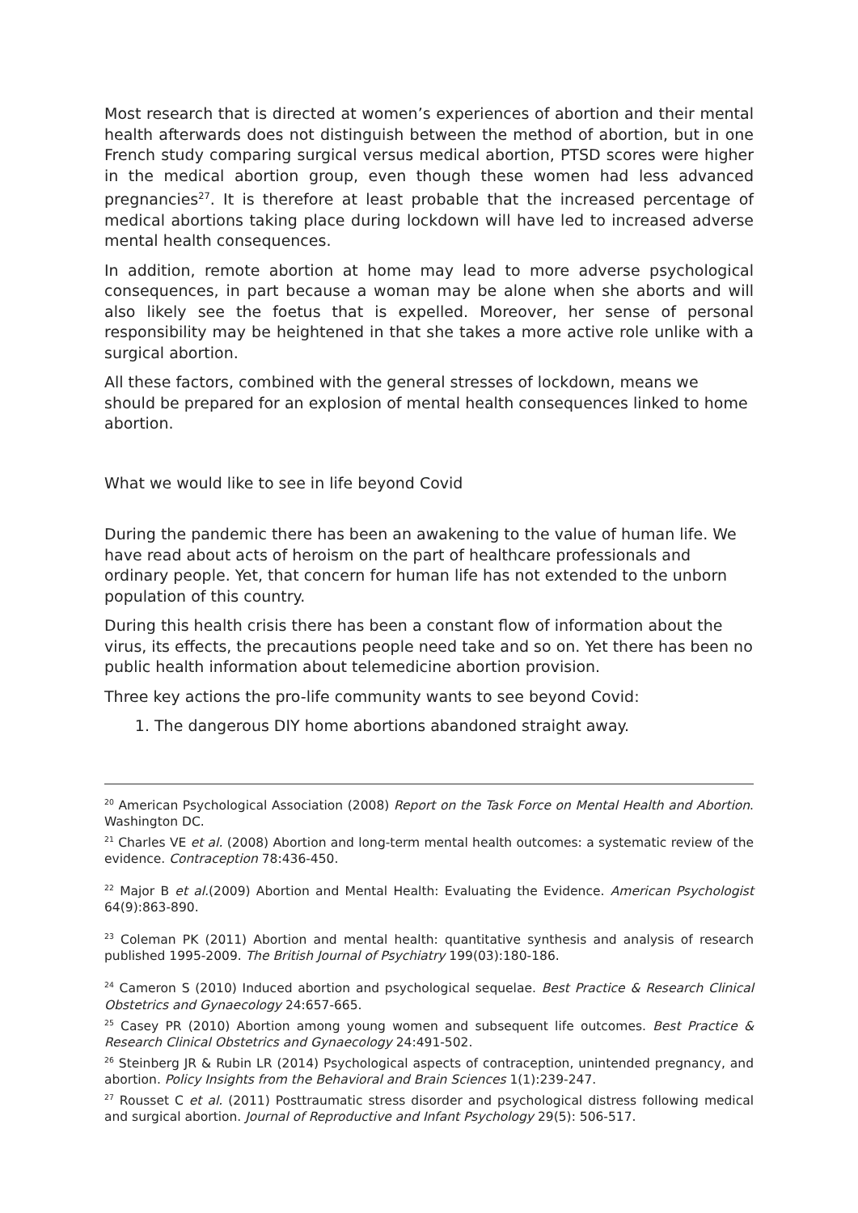Most research that is directed at women’s experiences of abortion and their mental health afterwards does not distinguish between the method of abortion, but in one French study comparing surgical versus medical abortion, PTSD scores were higher in the medical abortion group, even though these women had less advanced pregnancies<sup>27</sup>. It is therefore at least probable that the increased percentage of medical abortions taking place during lockdown will have led to increased adverse mental health consequences.
In addition, remote abortion at home may lead to more adverse psychological consequences, in part because a woman may be alone when she aborts and will also likely see the foetus that is expelled. Moreover, her sense of personal responsibility may be heightened in that she takes a more active role unlike with a surgical abortion.
All these factors, combined with the general stresses of lockdown, means we should be prepared for an explosion of mental health consequences linked to home abortion.
What we would like to see in life beyond Covid
During the pandemic there has been an awakening to the value of human life. We have read about acts of heroism on the part of healthcare professionals and ordinary people. Yet, that concern for human life has not extended to the unborn population of this country.
During this health crisis there has been a constant flow of information about the virus, its effects, the precautions people need take and so on. Yet there has been no public health information about telemedicine abortion provision.
Three key actions the pro-life community wants to see beyond Covid:
1. The dangerous DIY home abortions abandoned straight away.
<sup>20</sup> American Psychological Association (2008) Report on the Task Force on Mental Health and Abortion. Washington DC.
<sup>21</sup> Charles VE et al. (2008) Abortion and long-term mental health outcomes: a systematic review of the evidence. Contraception 78:436-450.
<sup>22</sup> Major B et al.(2009) Abortion and Mental Health: Evaluating the Evidence. American Psychologist 64(9):863-890.
<sup>23</sup> Coleman PK (2011) Abortion and mental health: quantitative synthesis and analysis of research published 1995-2009. The British Journal of Psychiatry 199(03):180-186.
<sup>24</sup> Cameron S (2010) Induced abortion and psychological sequelae. Best Practice & Research Clinical Obstetrics and Gynaecology 24:657-665.
<sup>25</sup> Casey PR (2010) Abortion among young women and subsequent life outcomes. Best Practice & Research Clinical Obstetrics and Gynaecology 24:491-502.
<sup>26</sup> Steinberg JR & Rubin LR (2014) Psychological aspects of contraception, unintended pregnancy, and abortion. Policy Insights from the Behavioral and Brain Sciences 1(1):239-247.
<sup>27</sup> Rousset C et al. (2011) Posttraumatic stress disorder and psychological distress following medical and surgical abortion. Journal of Reproductive and Infant Psychology 29(5): 506-517.